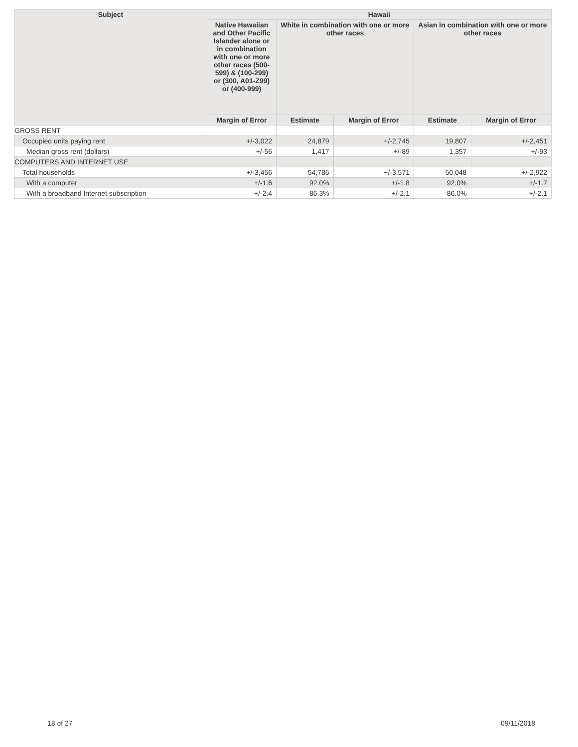| Subject | Hawaii | | | | |
| --- | --- | --- | --- | --- | --- |
| | Native Hawaiian and Other Pacific Islander alone or in combination with one or more other races (500-599) & (100-299) or (300, A01-Z99) or (400-999) | White in combination with one or more other races | | Asian in combination with one or more other races | |
| | Margin of Error | Estimate | Margin of Error | Estimate | Margin of Error |
| GROSS RENT | | | | | |
| Occupied units paying rent | +/-3,022 | 24,879 | +/-2,745 | 19,807 | +/-2,451 |
| Median gross rent (dollars) | +/-56 | 1,417 | +/-89 | 1,357 | +/-93 |
| COMPUTERS AND INTERNET USE | | | | | |
| Total households | +/-3,456 | 54,786 | +/-3,571 | 50,048 | +/-2,922 |
| With a computer | +/-1.6 | 92.0% | +/-1.8 | 92.0% | +/-1.7 |
| With a broadband Internet subscription | +/-2.4 | 86.3% | +/-2.1 | 86.0% | +/-2.1 |
18 of 27 09/11/2018